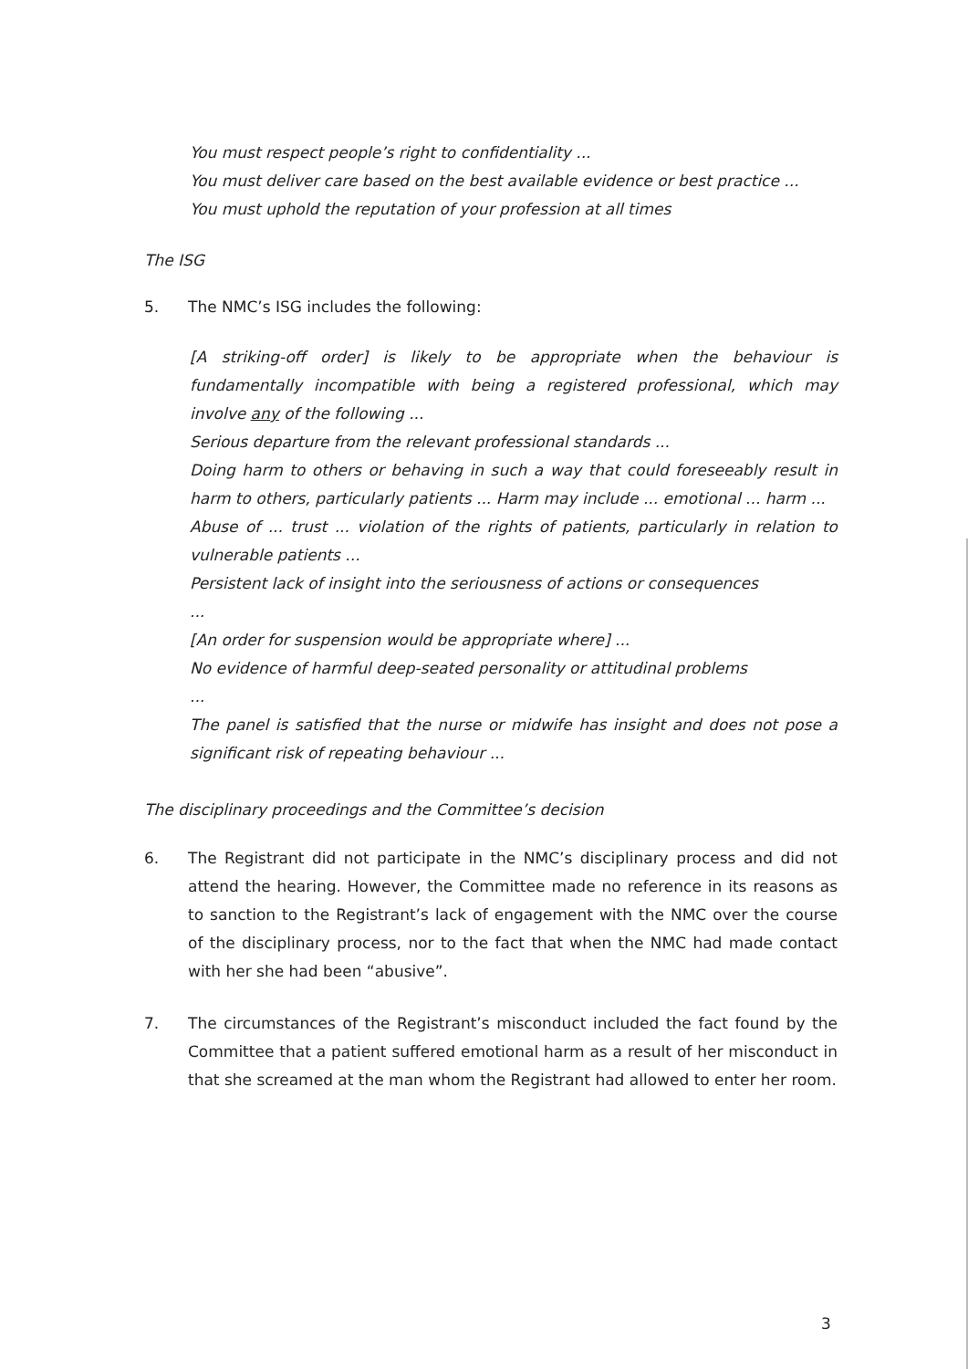You must respect people’s right to confidentiality ...
You must deliver care based on the best available evidence or best practice ...
You must uphold the reputation of your profession at all times
The ISG
5. The NMC’s ISG includes the following:
[A striking-off order] is likely to be appropriate when the behaviour is fundamentally incompatible with being a registered professional, which may involve any of the following ...
Serious departure from the relevant professional standards ...
Doing harm to others or behaving in such a way that could foreseeably result in harm to others, particularly patients ... Harm may include ... emotional ... harm ...
Abuse of ... trust ... violation of the rights of patients, particularly in relation to vulnerable patients ...
Persistent lack of insight into the seriousness of actions or consequences
...
[An order for suspension would be appropriate where] ...
No evidence of harmful deep-seated personality or attitudinal problems
...
The panel is satisfied that the nurse or midwife has insight and does not pose a significant risk of repeating behaviour ...
The disciplinary proceedings and the Committee’s decision
6. The Registrant did not participate in the NMC’s disciplinary process and did not attend the hearing. However, the Committee made no reference in its reasons as to sanction to the Registrant’s lack of engagement with the NMC over the course of the disciplinary process, nor to the fact that when the NMC had made contact with her she had been “abusive”.
7. The circumstances of the Registrant’s misconduct included the fact found by the Committee that a patient suffered emotional harm as a result of her misconduct in that she screamed at the man whom the Registrant had allowed to enter her room.
3